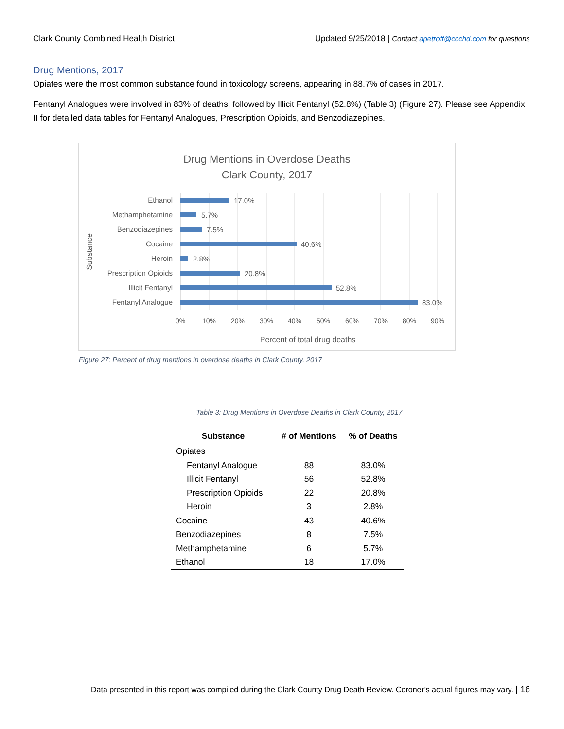Clark County Combined Health District Updated 9/25/2018 | Contact apetroff@ccchd.com for questions
Drug Mentions, 2017
Opiates were the most common substance found in toxicology screens, appearing in 88.7% of cases in 2017.
Fentanyl Analogues were involved in 83% of deaths, followed by Illicit Fentanyl (52.8%) (Table 3) (Figure 27). Please see Appendix II for detailed data tables for Fentanyl Analogues, Prescription Opioids, and Benzodiazepines.
Drug Mentions in Overdose Deaths
Clark County, 2017
Ethanol
Methamphetamine
Benzodiazepines
Cocaine
Heroin
Prescription Opioids
Illicit Fentanyl
Fentanyl Analogue
17.0%
5.7%
7.5%
40.6%
2.8%
20.8%
52.8%
83.0%
0%
10%
20%
30%
40%
50%
60%
70%
80%
90%
Percent of total drug deaths
Substance
Figure 27: Percent of drug mentions in overdose deaths in Clark County, 2017
Table 3: Drug Mentions in Overdose Deaths in Clark County, 2017
| Substance | # of Mentions | % of Deaths |
| --- | --- | --- |
| Opiates | | |
| Fentanyl Analogue | 88 | 83.0% |
| Illicit Fentanyl | 56 | 52.8% |
| Prescription Opioids | 22 | 20.8% |
| Heroin | 3 | 2.8% |
| Cocaine | 43 | 40.6% |
| Benzodiazepines | 8 | 7.5% |
| Methamphetamine | 6 | 5.7% |
| Ethanol | 18 | 17.0% |
Data presented in this report was compiled during the Clark County Drug Death Review. Coroner’s actual figures may vary. | 16